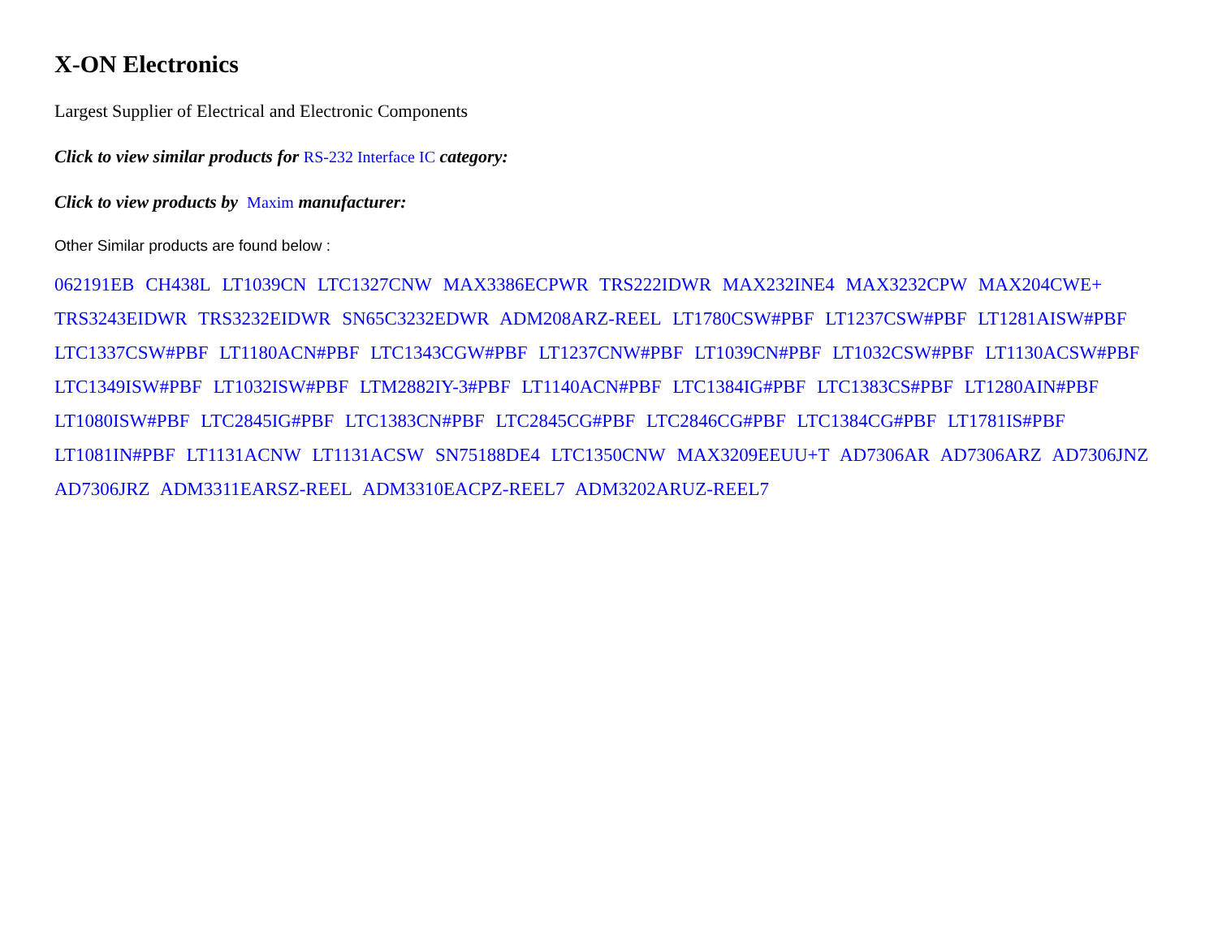X-ON Electronics
Largest Supplier of Electrical and Electronic Components
Click to view similar products for RS-232 Interface IC category:
Click to view products by Maxim manufacturer:
Other Similar products are found below :
062191EB CH438L LT1039CN LTC1327CNW MAX3386ECPWR TRS222IDWR MAX232INE4 MAX3232CPW MAX204CWE+ TRS3243EIDWR TRS3232EIDWR SN65C3232EDWR ADM208ARZ-REEL LT1780CSW#PBF LT1237CSW#PBF LT1281AISW#PBF LTC1337CSW#PBF LT1180ACN#PBF LTC1343CGW#PBF LT1237CNW#PBF LT1039CN#PBF LT1032CSW#PBF LT1130ACSW#PBF LTC1349ISW#PBF LT1032ISW#PBF LTM2882IY-3#PBF LT1140ACN#PBF LTC1384IG#PBF LTC1383CS#PBF LT1280AIN#PBF LT1080ISW#PBF LTC2845IG#PBF LTC1383CN#PBF LTC2845CG#PBF LTC2846CG#PBF LTC1384CG#PBF LT1781IS#PBF LT1081IN#PBF LT1131ACNW LT1131ACSW SN75188DE4 LTC1350CNW MAX3209EEUU+T AD7306AR AD7306ARZ AD7306JNZ AD7306JRZ ADM3311EARSZ-REEL ADM3310EACPZ-REEL7 ADM3202ARUZ-REEL7